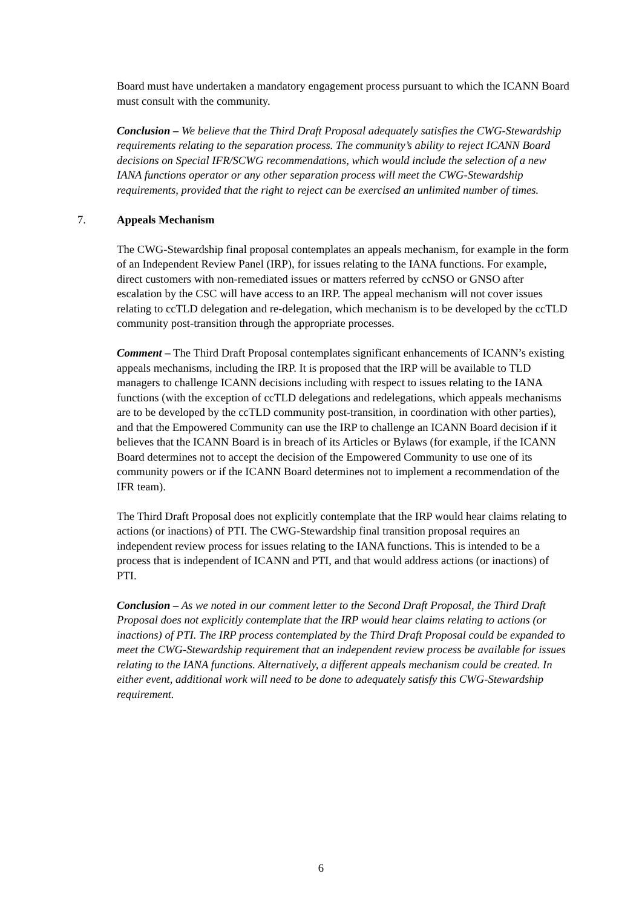Board must have undertaken a mandatory engagement process pursuant to which the ICANN Board must consult with the community.
Conclusion – We believe that the Third Draft Proposal adequately satisfies the CWG-Stewardship requirements relating to the separation process. The community’s ability to reject ICANN Board decisions on Special IFR/SCWG recommendations, which would include the selection of a new IANA functions operator or any other separation process will meet the CWG-Stewardship requirements, provided that the right to reject can be exercised an unlimited number of times.
7. Appeals Mechanism
The CWG-Stewardship final proposal contemplates an appeals mechanism, for example in the form of an Independent Review Panel (IRP), for issues relating to the IANA functions. For example, direct customers with non-remediated issues or matters referred by ccNSO or GNSO after escalation by the CSC will have access to an IRP. The appeal mechanism will not cover issues relating to ccTLD delegation and re-delegation, which mechanism is to be developed by the ccTLD community post-transition through the appropriate processes.
Comment – The Third Draft Proposal contemplates significant enhancements of ICANN’s existing appeals mechanisms, including the IRP. It is proposed that the IRP will be available to TLD managers to challenge ICANN decisions including with respect to issues relating to the IANA functions (with the exception of ccTLD delegations and redelegations, which appeals mechanisms are to be developed by the ccTLD community post-transition, in coordination with other parties), and that the Empowered Community can use the IRP to challenge an ICANN Board decision if it believes that the ICANN Board is in breach of its Articles or Bylaws (for example, if the ICANN Board determines not to accept the decision of the Empowered Community to use one of its community powers or if the ICANN Board determines not to implement a recommendation of the IFR team).
The Third Draft Proposal does not explicitly contemplate that the IRP would hear claims relating to actions (or inactions) of PTI. The CWG-Stewardship final transition proposal requires an independent review process for issues relating to the IANA functions. This is intended to be a process that is independent of ICANN and PTI, and that would address actions (or inactions) of PTI.
Conclusion – As we noted in our comment letter to the Second Draft Proposal, the Third Draft Proposal does not explicitly contemplate that the IRP would hear claims relating to actions (or inactions) of PTI. The IRP process contemplated by the Third Draft Proposal could be expanded to meet the CWG-Stewardship requirement that an independent review process be available for issues relating to the IANA functions. Alternatively, a different appeals mechanism could be created. In either event, additional work will need to be done to adequately satisfy this CWG-Stewardship requirement.
6